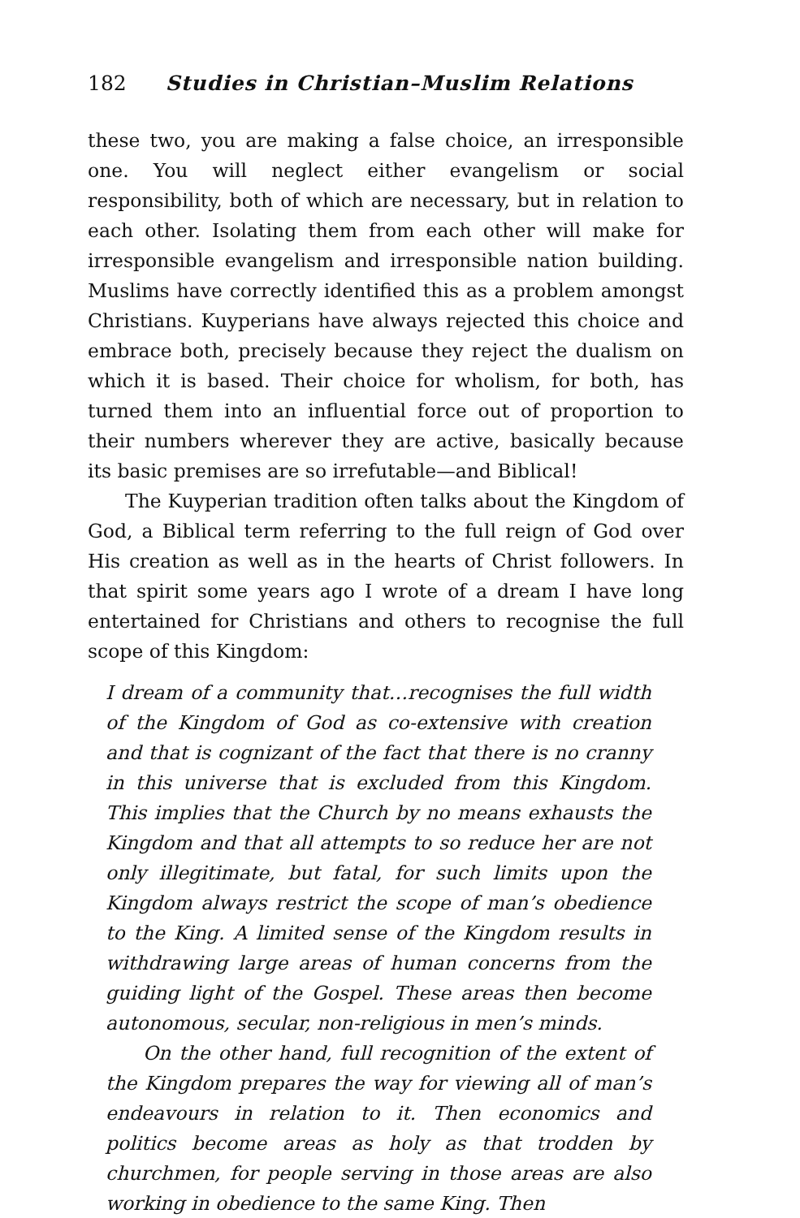182 Studies in Christian–Muslim Relations
these two, you are making a false choice, an irresponsible one. You will neglect either evangelism or social responsibility, both of which are necessary, but in relation to each other. Isolating them from each other will make for irresponsible evangelism and irresponsible nation building. Muslims have correctly identified this as a problem amongst Christians. Kuyperians have always rejected this choice and embrace both, precisely because they reject the dualism on which it is based. Their choice for wholism, for both, has turned them into an influential force out of proportion to their numbers wherever they are active, basically because its basic premises are so irrefutable—and Biblical!
The Kuyperian tradition often talks about the Kingdom of God, a Biblical term referring to the full reign of God over His creation as well as in the hearts of Christ followers. In that spirit some years ago I wrote of a dream I have long entertained for Christians and others to recognise the full scope of this Kingdom:
I dream of a community that…recognises the full width of the Kingdom of God as co-extensive with creation and that is cognizant of the fact that there is no cranny in this universe that is excluded from this Kingdom. This implies that the Church by no means exhausts the Kingdom and that all attempts to so reduce her are not only illegitimate, but fatal, for such limits upon the Kingdom always restrict the scope of man’s obedience to the King. A limited sense of the Kingdom results in withdrawing large areas of human concerns from the guiding light of the Gospel. These areas then become autonomous, secular, non-religious in men’s minds.
On the other hand, full recognition of the extent of the Kingdom prepares the way for viewing all of man’s endeavours in relation to it. Then economics and politics become areas as holy as that trodden by churchmen, for people serving in those areas are also working in obedience to the same King. Then